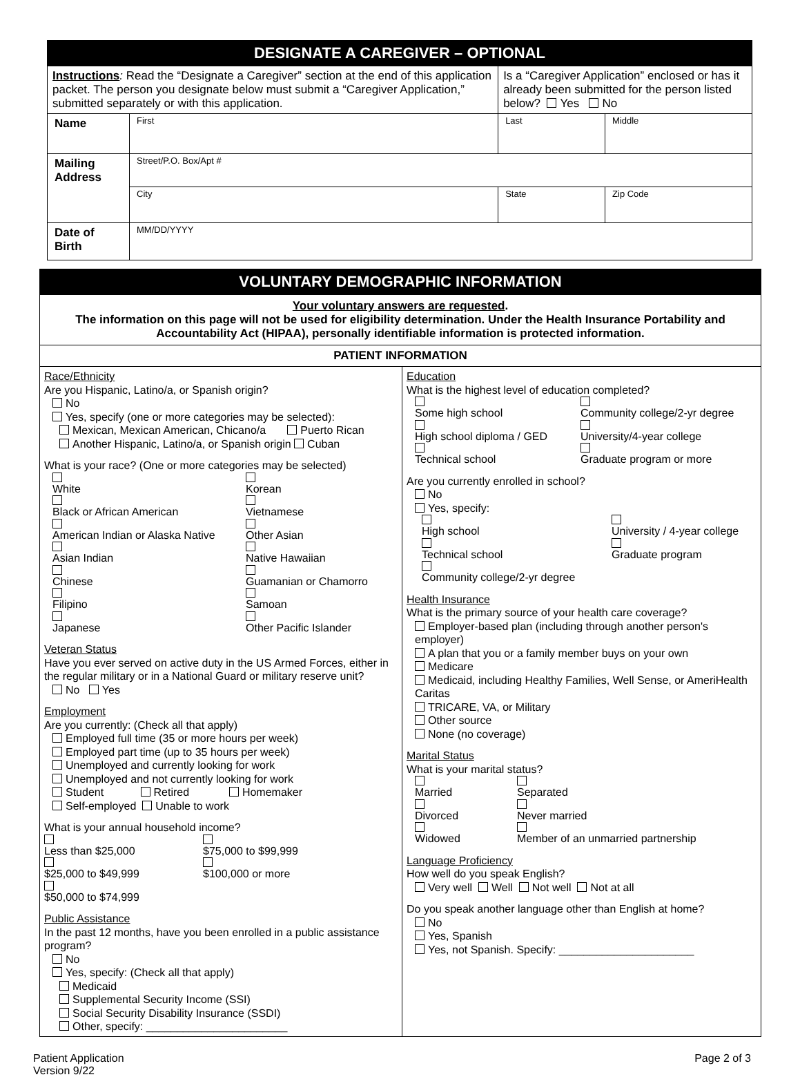| DESIGNATE A CAREGIVER – OPTIONAL | | | |
| Instructions : Read the “Designate a Caregiver” section at the end of this application packet. The person you designate below must submit a “Caregiver Application,” submitted separately or with this application. | | Is a “Caregiver Application” enclosed or has it already been submitted for the person listed below? Yes No | |
| Name | First | Last | Middle |
| Mailing Address | Street/P.O. Box/Apt # | | |
| | City | State | Zip Code |
| Date of Birth | MM/DD/YYYY | | |
| VOLUNTARY DEMOGRAPHIC INFORMATION | |
| Your voluntary answers are requested . The information on this page will not be used for eligibility determination. Under the Health Insurance Portability and Accountability Act (HIPAA), personally identifiable information is protected information. | |
| PATIENT INFORMATION | |
| Race/Ethnicity Are you Hispanic, Latino/a, or Spanish origin? No Yes, specify (one or more categories may be selected): Mexican, Mexican American, Chicano/a Puerto Rican Another Hispanic, Latino/a, or Spanish origin Cuban What is your race? (One or more categories may be selected) White Black or African American American Indian or Alaska Native Asian Indian Chinese Filipino Japanese Korean Vietnamese Other Asian Native Hawaiian Guamanian or Chamorro Samoan Other Pacific Islander Veteran Status Have you ever served on active duty in the US Armed Forces, either in the regular military or in a National Guard or military reserve unit? No Yes Employment Are you currently: (Check all that apply) Employed full time (35 or more hours per week) Employed part time (up to 35 hours per week) Unemployed and currently looking for work Unemployed and not currently looking for work Student Retired Homemaker Self-employed Unable to work What is your annual household income? Less than $25,000 $25,000 to $49,999 $50,000 to $74,999 $75,000 to $99,999 $100,000 or more Public Assistance In the past 12 months, have you been enrolled in a public assistance program? No Yes, specify: (Check all that apply) Medicaid Supplemental Security Income (SSI) Social Security Disability Insurance (SSDI) Other, specify: _______________________ | Education What is the highest level of education completed? Some high school High school diploma / GED Technical school Community college/2-yr degree University/4-year college Graduate program or more Are you currently enrolled in school? No Yes, specify: High school Technical school Community college/2-yr degree University / 4-year college Graduate program Health Insurance What is the primary source of your health care coverage? Employer-based plan (including through another person's employer) A plan that you or a family member buys on your own Medicare Medicaid, including Healthy Families, Well Sense, or AmeriHealth Caritas TRICARE, VA, or Military Other source None (no coverage) Marital Status What is your marital status? Married Divorced Widowed Separated Never married Member of an unmarried partnership Language Proficiency How well do you speak English? Very well Well Not well Not at all Do you speak another language other than English at home? No Yes, Spanish Yes, not Spanish. Specify: ______________________ |
Patient Application
Version 9/22
Page 2 of 3